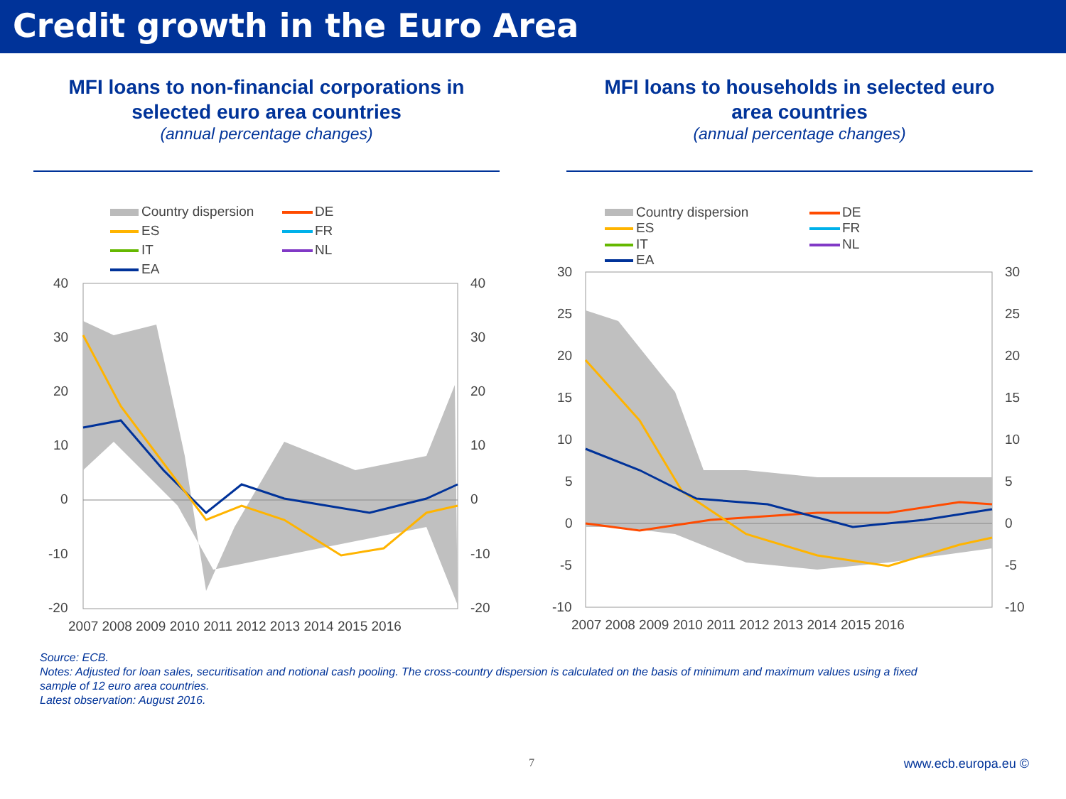Credit growth in the Euro Area
MFI loans to non-financial corporations in
selected euro area countries
(annual percentage changes)
Country dispersion
DE
ES
FR
IT
NL
EA
40
30
20
10
0
-10
-20
40
30
20
10
0
-10
-20
2007 2008 2009 2010 2011 2012 2013 2014 2015 2016
MFI loans to households in selected euro
area countries
(annual percentage changes)
Country dispersion
DE
ES
FR
IT
NL
EA
30
25
20
15
10
5
0
-5
-10
30
25
20
15
10
5
0
-5
-10
2007 2008 2009 2010 2011 2012 2013 2014 2015 2016
Source: ECB.
Notes: Adjusted for loan sales, securitisation and notional cash pooling. The cross-country dispersion is calculated on the basis of minimum and maximum values using a fixed sample of 12 euro area countries.
Latest observation: August 2016.
7 www.ecb.europa.eu ©